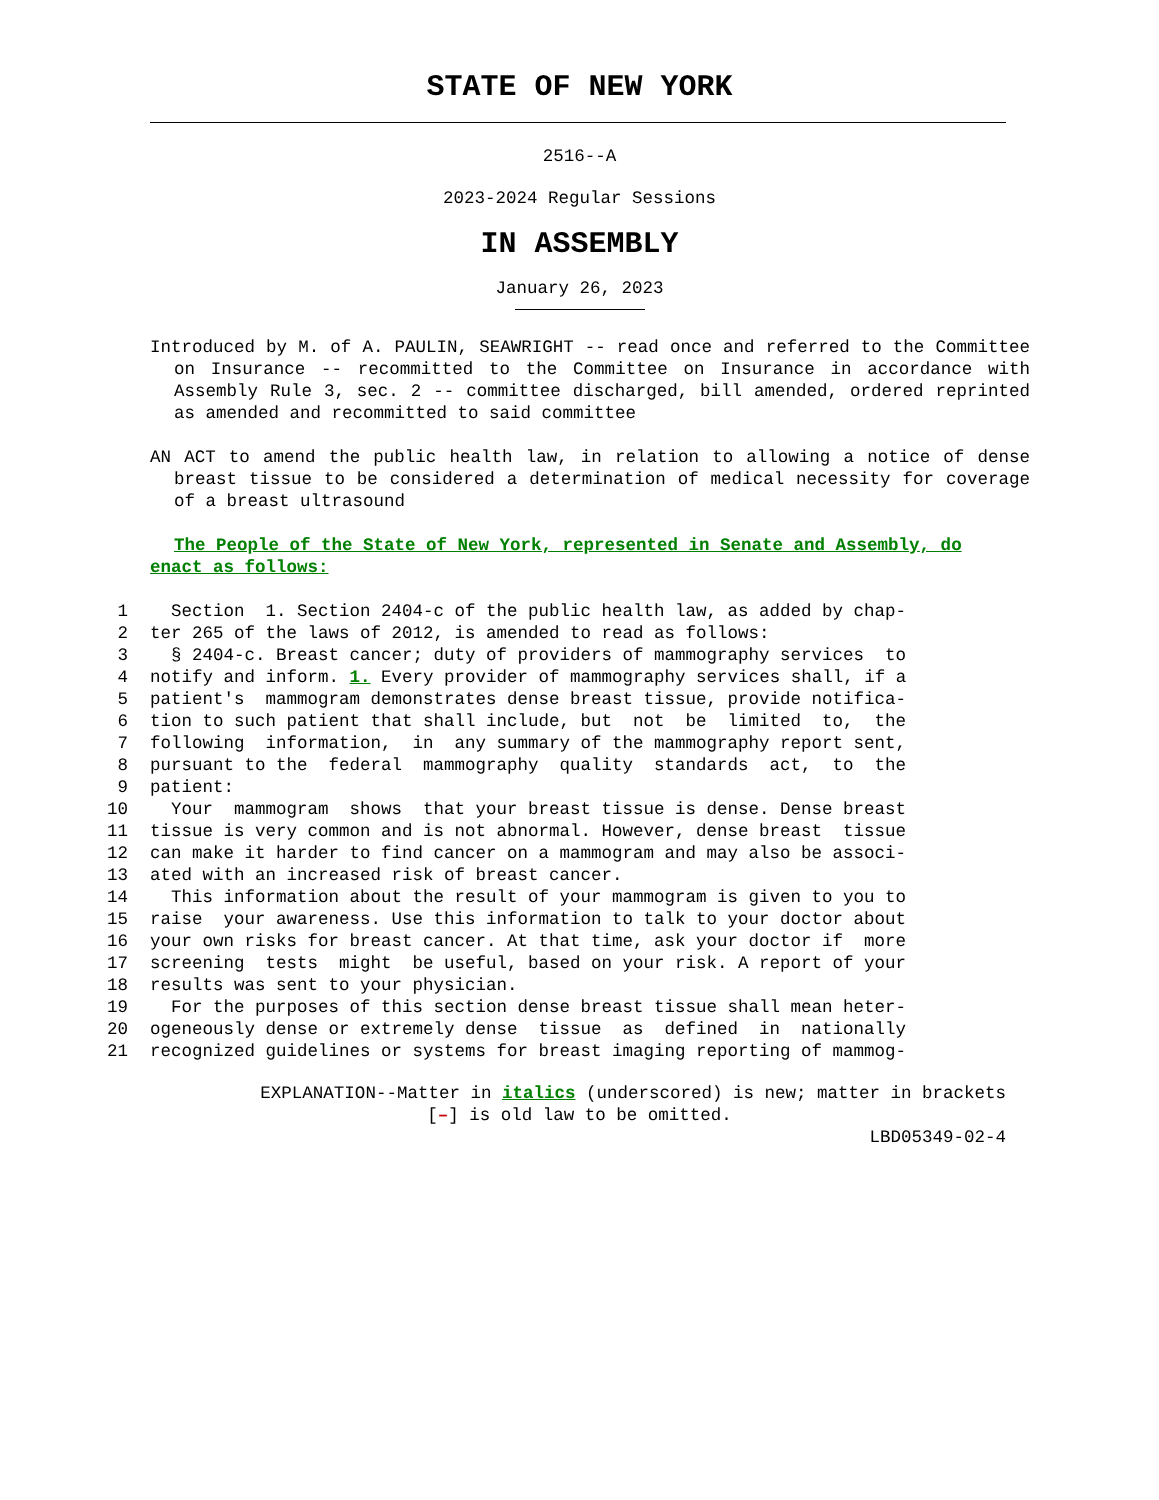STATE OF NEW YORK
2516--A
2023-2024 Regular Sessions
IN ASSEMBLY
January 26, 2023
Introduced by M. of A. PAULIN, SEAWRIGHT -- read once and referred to the Committee on Insurance -- recommitted to the Committee on Insurance in accordance with Assembly Rule 3, sec. 2 -- committee discharged, bill amended, ordered reprinted as amended and recommitted to said committee
AN ACT to amend the public health law, in relation to allowing a notice of dense breast tissue to be considered a determination of medical necessity for coverage of a breast ultrasound
The People of the State of New York, represented in Senate and Assembly, do enact as follows:
1 Section 1. Section 2404-c of the public health law, as added by chap-
2 ter 265 of the laws of 2012, is amended to read as follows:
3 § 2404-c. Breast cancer; duty of providers of mammography services to
4 notify and inform. 1. Every provider of mammography services shall, if a
5 patient's mammogram demonstrates dense breast tissue, provide notifica-
6 tion to such patient that shall include, but not be limited to, the
7 following information, in any summary of the mammography report sent,
8 pursuant to the federal mammography quality standards act, to the
9 patient:
10 Your mammogram shows that your breast tissue is dense. Dense breast
11 tissue is very common and is not abnormal. However, dense breast tissue
12 can make it harder to find cancer on a mammogram and may also be associ-
13 ated with an increased risk of breast cancer.
14 This information about the result of your mammogram is given to you to
15 raise your awareness. Use this information to talk to your doctor about
16 your own risks for breast cancer. At that time, ask your doctor if more
17 screening tests might be useful, based on your risk. A report of your
18 results was sent to your physician.
19 For the purposes of this section dense breast tissue shall mean heter-
20 ogeneously dense or extremely dense tissue as defined in nationally
21 recognized guidelines or systems for breast imaging reporting of mammog-
EXPLANATION--Matter in italics (underscored) is new; matter in brackets
[–] is old law to be omitted.
LBD05349-02-4